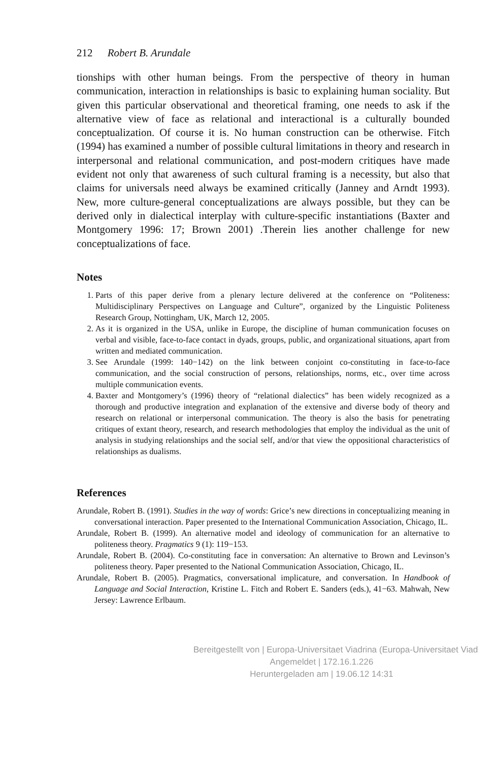212 Robert B. Arundale
tionships with other human beings. From the perspective of theory in human communication, interaction in relationships is basic to explaining human sociality. But given this particular observational and theoretical framing, one needs to ask if the alternative view of face as relational and interactional is a culturally bounded conceptualization. Of course it is. No human construction can be otherwise. Fitch (1994) has examined a number of possible cultural limitations in theory and research in interpersonal and relational communication, and post-modern critiques have made evident not only that awareness of such cultural framing is a necessity, but also that claims for universals need always be examined critically (Janney and Arndt 1993). New, more culture-general conceptualizations are always possible, but they can be derived only in dialectical interplay with culture-specific instantiations (Baxter and Montgomery 1996: 17; Brown 2001) .Therein lies another challenge for new conceptualizations of face.
Notes
1. Parts of this paper derive from a plenary lecture delivered at the conference on “Politeness: Multidisciplinary Perspectives on Language and Culture”, organized by the Linguistic Politeness Research Group, Nottingham, UK, March 12, 2005.
2. As it is organized in the USA, unlike in Europe, the discipline of human communication focuses on verbal and visible, face-to-face contact in dyads, groups, public, and organizational situations, apart from written and mediated communication.
3. See Arundale (1999: 140−142) on the link between conjoint co-constituting in face-to-face communication, and the social construction of persons, relationships, norms, etc., over time across multiple communication events.
4. Baxter and Montgomery’s (1996) theory of “relational dialectics” has been widely recognized as a thorough and productive integration and explanation of the extensive and diverse body of theory and research on relational or interpersonal communication. The theory is also the basis for penetrating critiques of extant theory, research, and research methodologies that employ the individual as the unit of analysis in studying relationships and the social self, and/or that view the oppositional characteristics of relationships as dualisms.
References
Arundale, Robert B. (1991). Studies in the way of words: Grice’s new directions in conceptualizing meaning in conversational interaction. Paper presented to the International Communication Association, Chicago, IL.
Arundale, Robert B. (1999). An alternative model and ideology of communication for an alternative to politeness theory. Pragmatics 9 (1): 119−153.
Arundale, Robert B. (2004). Co-constituting face in conversation: An alternative to Brown and Levinson’s politeness theory. Paper presented to the National Communication Association, Chicago, IL.
Arundale, Robert B. (2005). Pragmatics, conversational implicature, and conversation. In Handbook of Language and Social Interaction, Kristine L. Fitch and Robert E. Sanders (eds.), 41−63. Mahwah, New Jersey: Lawrence Erlbaum.
Bereitgestellt von | Europa-Universitaet Viadrina (Europa-Universitaet Viad
Angemeldet | 172.16.1.226
Heruntergeladen am | 19.06.12 14:31